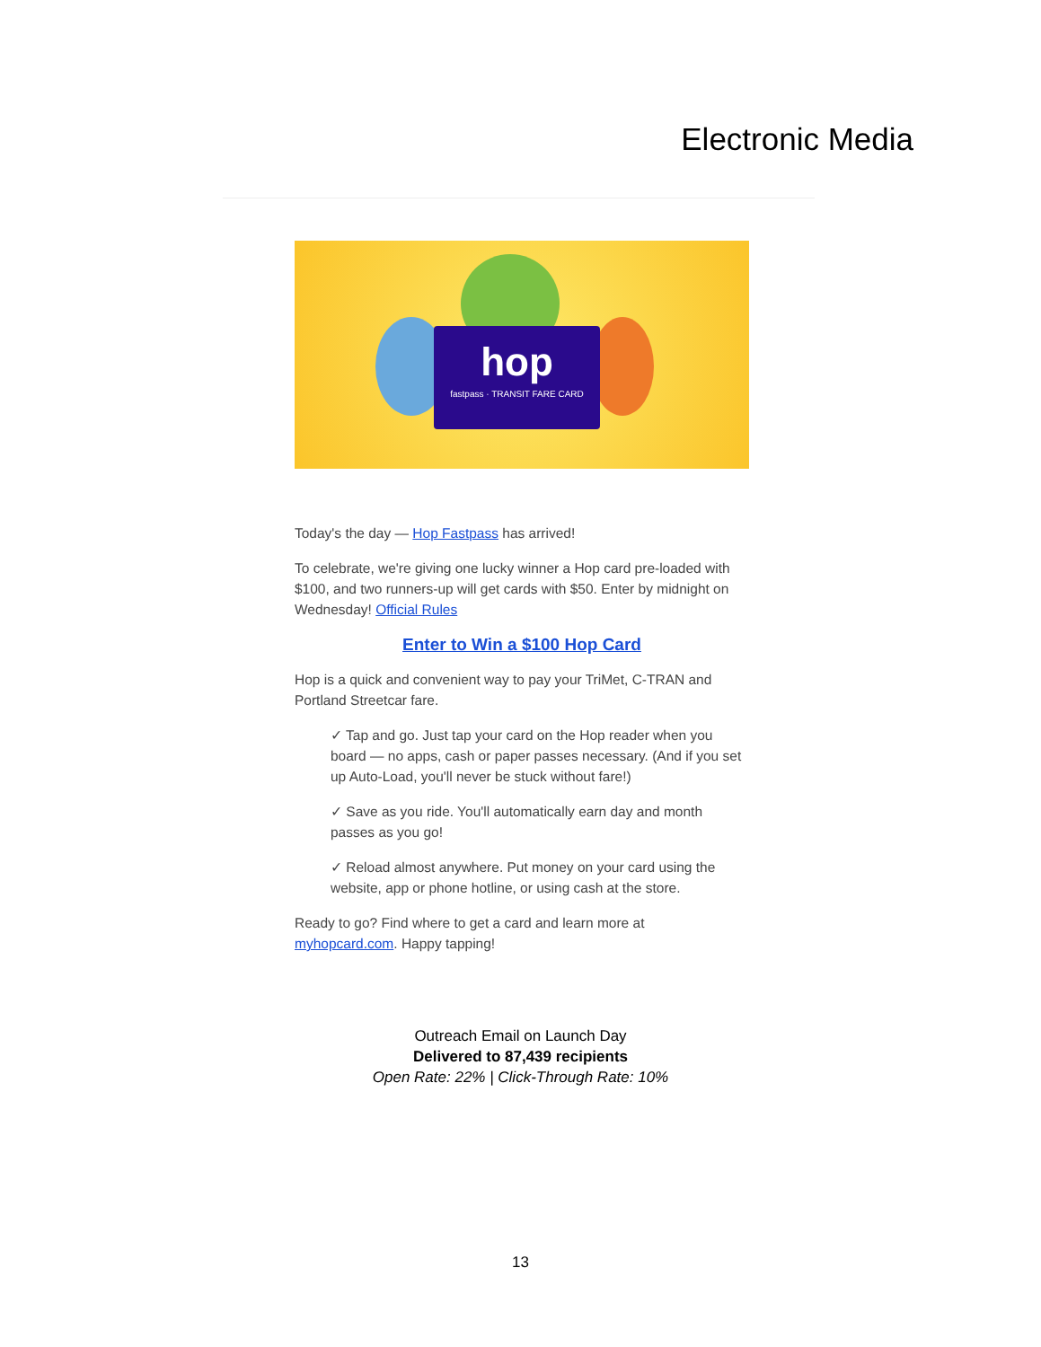Electronic Media
hop
fastpass · TRANSIT FARE CARD
Today's the day — Hop Fastpass has arrived!
To celebrate, we're giving one lucky winner a Hop card pre-loaded with $100, and two runners-up will get cards with $50. Enter by midnight on Wednesday! Official Rules
Enter to Win a $100 Hop Card
Hop is a quick and convenient way to pay your TriMet, C-TRAN and Portland Streetcar fare.
✓ Tap and go. Just tap your card on the Hop reader when you board — no apps, cash or paper passes necessary. (And if you set up Auto-Load, you'll never be stuck without fare!)
✓ Save as you ride. You'll automatically earn day and month passes as you go!
✓ Reload almost anywhere. Put money on your card using the website, app or phone hotline, or using cash at the store.
Ready to go? Find where to get a card and learn more at myhopcard.com. Happy tapping!
Outreach Email on Launch Day
Delivered to 87,439 recipients
Open Rate: 22% | Click-Through Rate: 10%
13